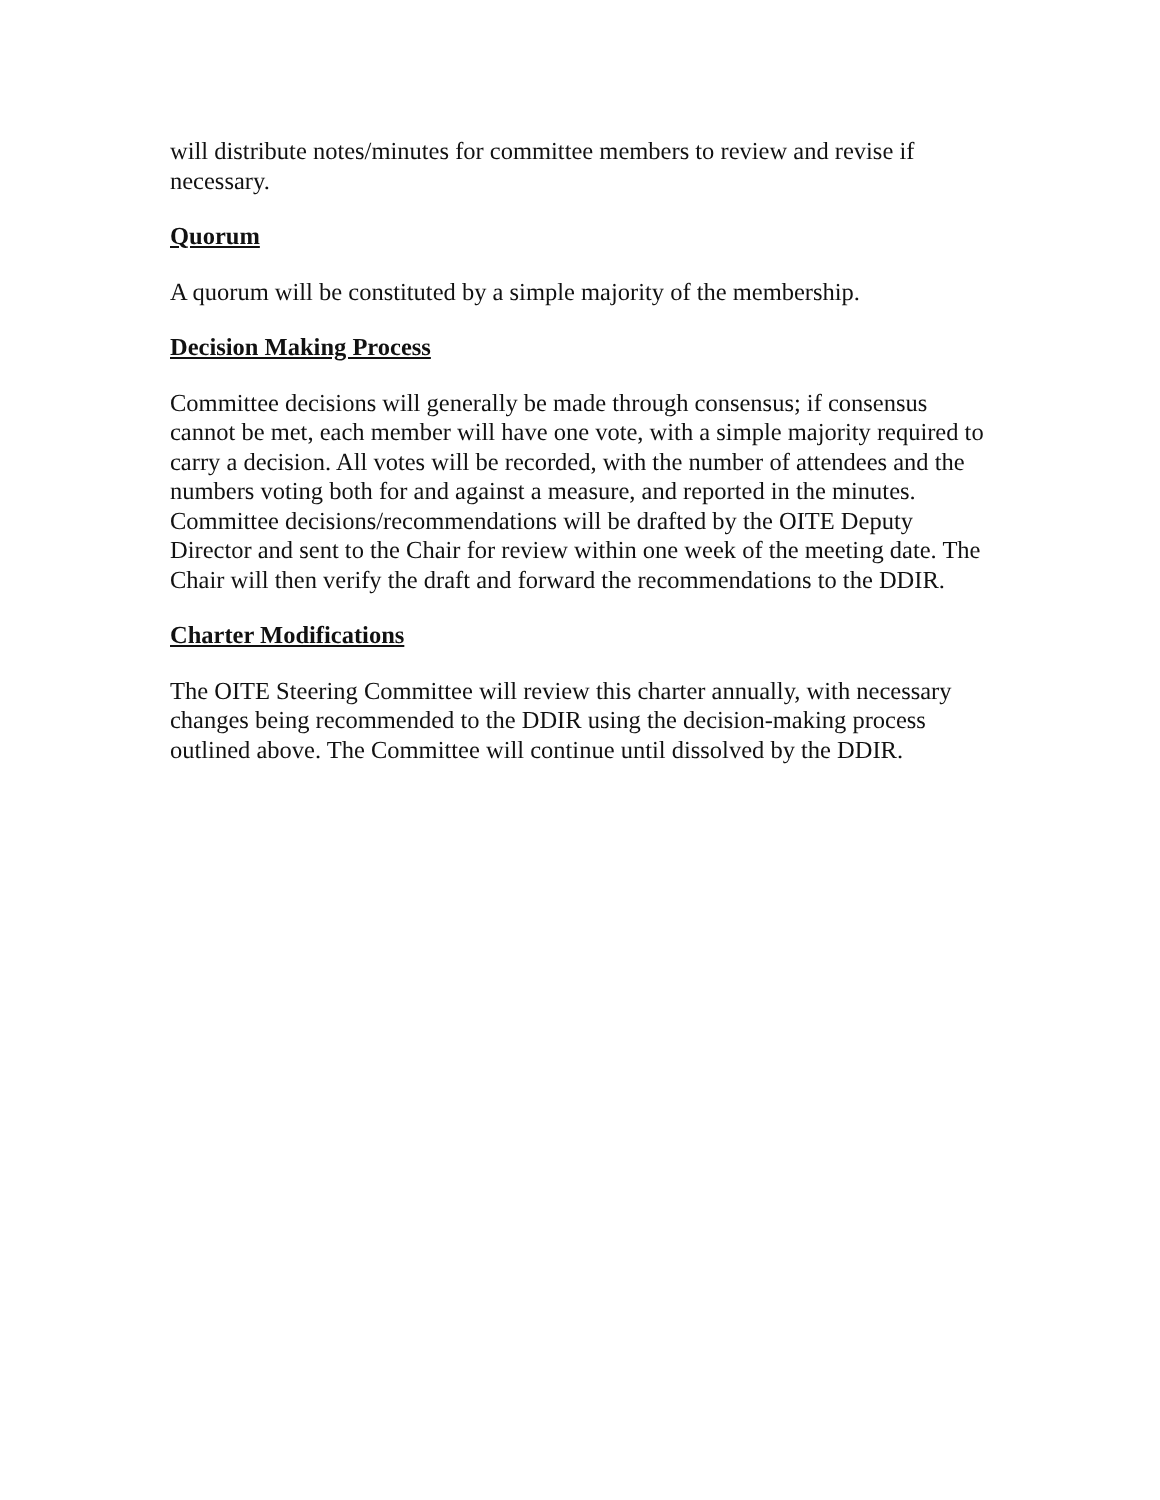will distribute notes/minutes for committee members to review and revise if necessary.
Quorum
A quorum will be constituted by a simple majority of the membership.
Decision Making Process
Committee decisions will generally be made through consensus; if consensus cannot be met, each member will have one vote, with a simple majority required to carry a decision. All votes will be recorded, with the number of attendees and the numbers voting both for and against a measure, and reported in the minutes. Committee decisions/recommendations will be drafted by the OITE Deputy Director and sent to the Chair for review within one week of the meeting date. The Chair will then verify the draft and forward the recommendations to the DDIR.
Charter Modifications
The OITE Steering Committee will review this charter annually, with necessary changes being recommended to the DDIR using the decision-making process outlined above. The Committee will continue until dissolved by the DDIR.